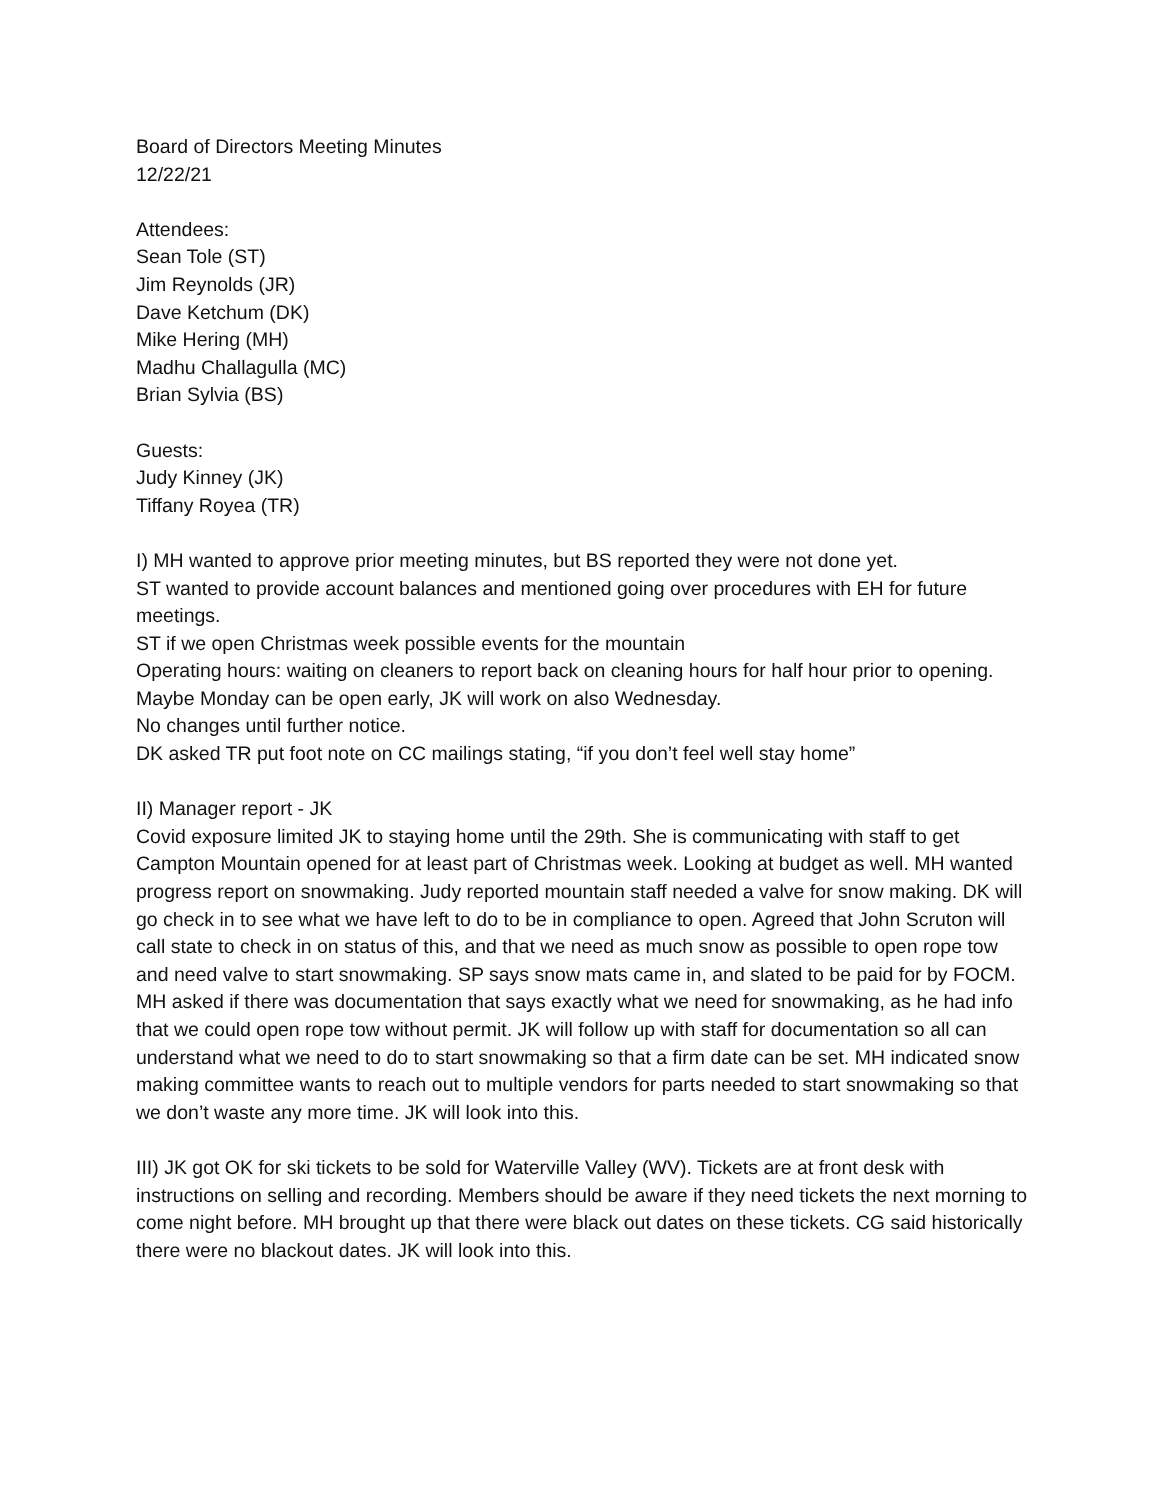Board of Directors Meeting Minutes
12/22/21
Attendees:
Sean Tole (ST)
Jim Reynolds (JR)
Dave Ketchum (DK)
Mike Hering (MH)
Madhu Challagulla (MC)
Brian Sylvia (BS)
Guests:
Judy Kinney (JK)
Tiffany Royea (TR)
I) MH wanted to approve prior meeting minutes, but BS reported they were not done yet.
ST wanted to provide account balances and mentioned going over procedures with EH for future meetings.
ST if we open Christmas week possible events for the mountain
Operating hours: waiting on cleaners to report back on cleaning hours for half hour prior to opening. Maybe Monday can be open early, JK will work on also Wednesday.
No changes until further notice.
DK asked TR put foot note on CC mailings stating, “if you don’t feel well stay home”
II) Manager report - JK
Covid exposure limited JK to staying home until the 29th. She is communicating with staff to get Campton Mountain opened for at least part of Christmas week. Looking at budget as well. MH wanted progress report on snowmaking. Judy reported mountain staff needed a valve for snow making. DK will go check in to see what we have left to do to be in compliance to open. Agreed that John Scruton will call state to check in on status of this, and that we need as much snow as possible to open rope tow and need valve to start snowmaking. SP says snow mats came in, and slated to be paid for by FOCM. MH asked if there was documentation that says exactly what we need for snowmaking, as he had info that we could open rope tow without permit. JK will follow up with staff for documentation so all can understand what we need to do to start snowmaking so that a firm date can be set. MH indicated snow making committee wants to reach out to multiple vendors for parts needed to start snowmaking so that we don’t waste any more time. JK will look into this.
III) JK got OK for ski tickets to be sold for Waterville Valley (WV). Tickets are at front desk with instructions on selling and recording. Members should be aware if they need tickets the next morning to come night before. MH brought up that there were black out dates on these tickets. CG said historically there were no blackout dates. JK will look into this.